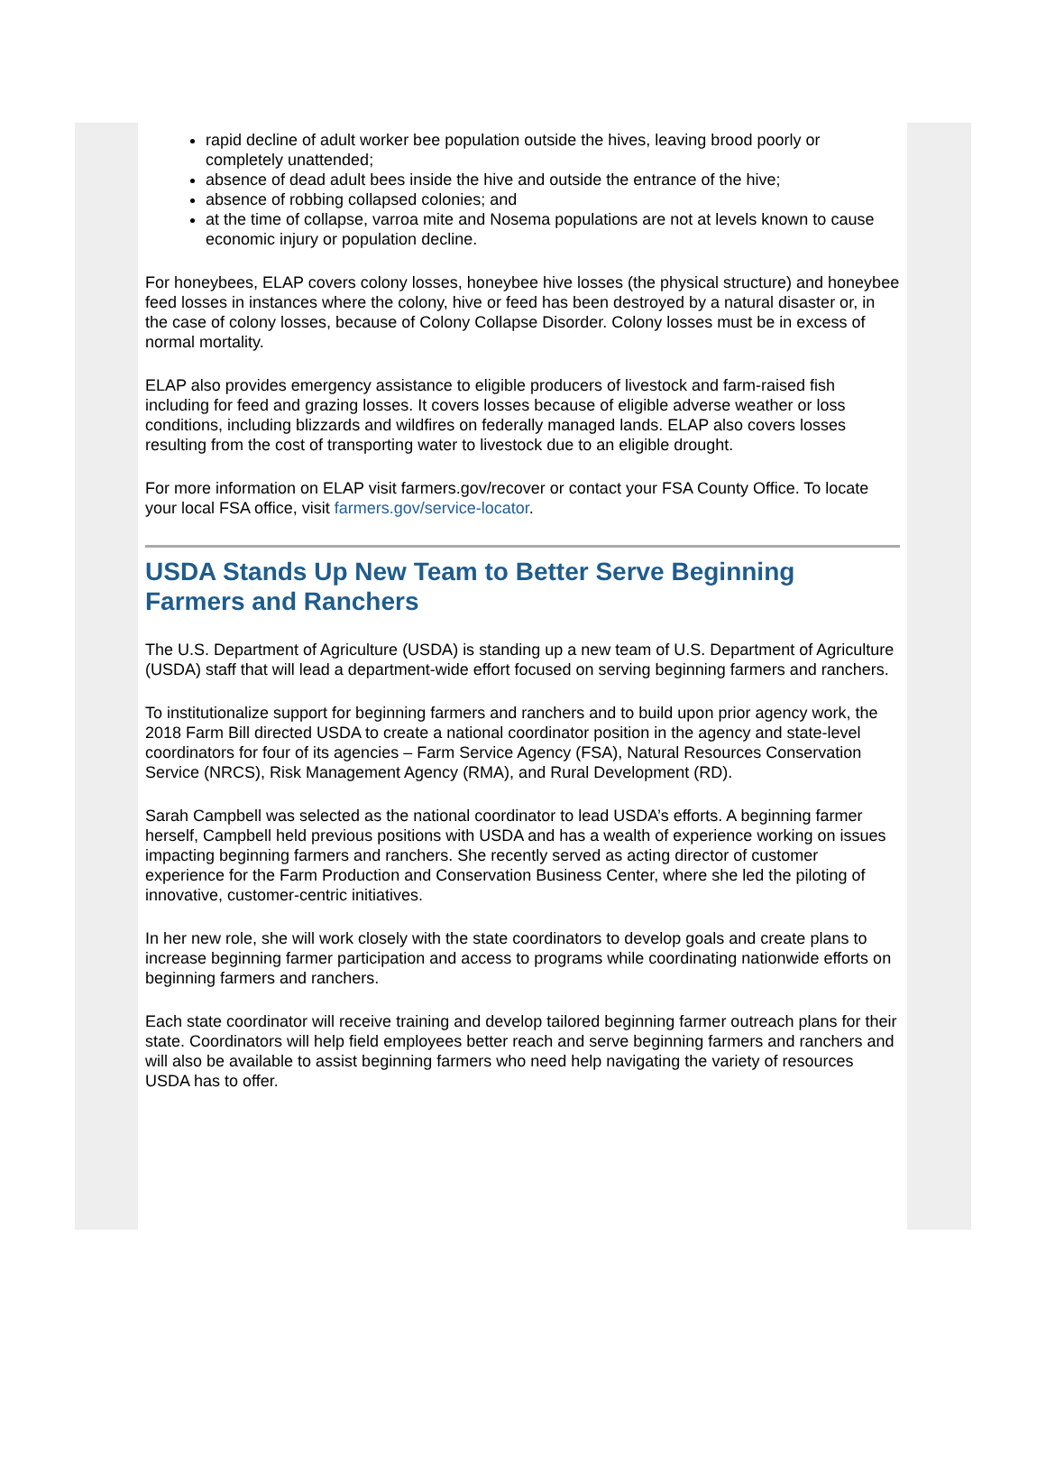rapid decline of adult worker bee population outside the hives, leaving brood poorly or completely unattended;
absence of dead adult bees inside the hive and outside the entrance of the hive;
absence of robbing collapsed colonies; and
at the time of collapse, varroa mite and Nosema populations are not at levels known to cause economic injury or population decline.
For honeybees, ELAP covers colony losses, honeybee hive losses (the physical structure) and honeybee feed losses in instances where the colony, hive or feed has been destroyed by a natural disaster or, in the case of colony losses, because of Colony Collapse Disorder. Colony losses must be in excess of normal mortality.
ELAP also provides emergency assistance to eligible producers of livestock and farm-raised fish including for feed and grazing losses. It covers losses because of eligible adverse weather or loss conditions, including blizzards and wildfires on federally managed lands. ELAP also covers losses resulting from the cost of transporting water to livestock due to an eligible drought.
For more information on ELAP visit farmers.gov/recover or contact your FSA County Office. To locate your local FSA office, visit farmers.gov/service-locator.
USDA Stands Up New Team to Better Serve Beginning Farmers and Ranchers
The U.S. Department of Agriculture (USDA) is standing up a new team of U.S. Department of Agriculture (USDA) staff that will lead a department-wide effort focused on serving beginning farmers and ranchers.
To institutionalize support for beginning farmers and ranchers and to build upon prior agency work, the 2018 Farm Bill directed USDA to create a national coordinator position in the agency and state-level coordinators for four of its agencies – Farm Service Agency (FSA), Natural Resources Conservation Service (NRCS), Risk Management Agency (RMA), and Rural Development (RD).
Sarah Campbell was selected as the national coordinator to lead USDA’s efforts. A beginning farmer herself, Campbell held previous positions with USDA and has a wealth of experience working on issues impacting beginning farmers and ranchers. She recently served as acting director of customer experience for the Farm Production and Conservation Business Center, where she led the piloting of innovative, customer-centric initiatives.
In her new role, she will work closely with the state coordinators to develop goals and create plans to increase beginning farmer participation and access to programs while coordinating nationwide efforts on beginning farmers and ranchers.
Each state coordinator will receive training and develop tailored beginning farmer outreach plans for their state. Coordinators will help field employees better reach and serve beginning farmers and ranchers and will also be available to assist beginning farmers who need help navigating the variety of resources USDA has to offer.